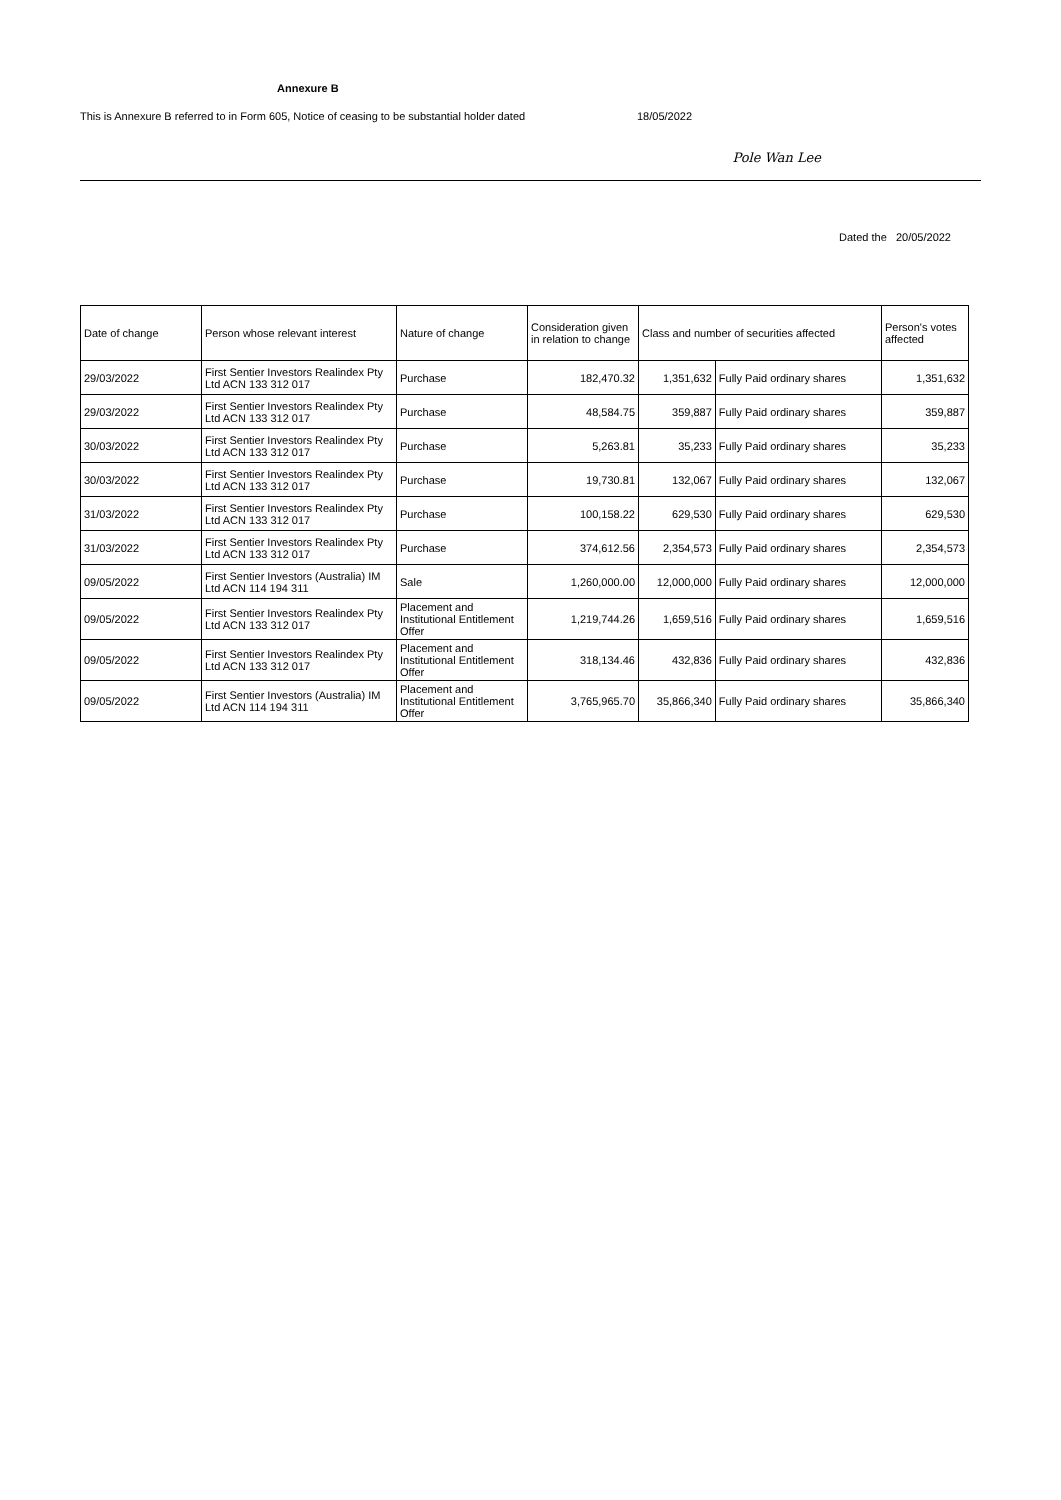Annexure B
This is Annexure B referred to in Form 605, Notice of ceasing to be substantial holder dated 18/05/2022
Pole Wan Lee
Dated the 20/05/2022
| Date of change | Person whose relevant interest | Nature of change | Consideration given in relation to change | Class and number of securities affected | | Person's votes affected |
| --- | --- | --- | --- | --- | --- | --- |
| 29/03/2022 | First Sentier Investors Realindex Pty Ltd ACN 133 312 017 | Purchase | 182,470.32 | 1,351,632 | Fully Paid ordinary shares | 1,351,632 |
| 29/03/2022 | First Sentier Investors Realindex Pty Ltd ACN 133 312 017 | Purchase | 48,584.75 | 359,887 | Fully Paid ordinary shares | 359,887 |
| 30/03/2022 | First Sentier Investors Realindex Pty Ltd ACN 133 312 017 | Purchase | 5,263.81 | 35,233 | Fully Paid ordinary shares | 35,233 |
| 30/03/2022 | First Sentier Investors Realindex Pty Ltd ACN 133 312 017 | Purchase | 19,730.81 | 132,067 | Fully Paid ordinary shares | 132,067 |
| 31/03/2022 | First Sentier Investors Realindex Pty Ltd ACN 133 312 017 | Purchase | 100,158.22 | 629,530 | Fully Paid ordinary shares | 629,530 |
| 31/03/2022 | First Sentier Investors Realindex Pty Ltd ACN 133 312 017 | Purchase | 374,612.56 | 2,354,573 | Fully Paid ordinary shares | 2,354,573 |
| 09/05/2022 | First Sentier Investors (Australia) IM Ltd ACN 114 194 311 | Sale | 1,260,000.00 | 12,000,000 | Fully Paid ordinary shares | 12,000,000 |
| 09/05/2022 | First Sentier Investors Realindex Pty Ltd ACN 133 312 017 | Placement and Institutional Entitlement Offer | 1,219,744.26 | 1,659,516 | Fully Paid ordinary shares | 1,659,516 |
| 09/05/2022 | First Sentier Investors Realindex Pty Ltd ACN 133 312 017 | Placement and Institutional Entitlement Offer | 318,134.46 | 432,836 | Fully Paid ordinary shares | 432,836 |
| 09/05/2022 | First Sentier Investors (Australia) IM Ltd ACN 114 194 311 | Placement and Institutional Entitlement Offer | 3,765,965.70 | 35,866,340 | Fully Paid ordinary shares | 35,866,340 |